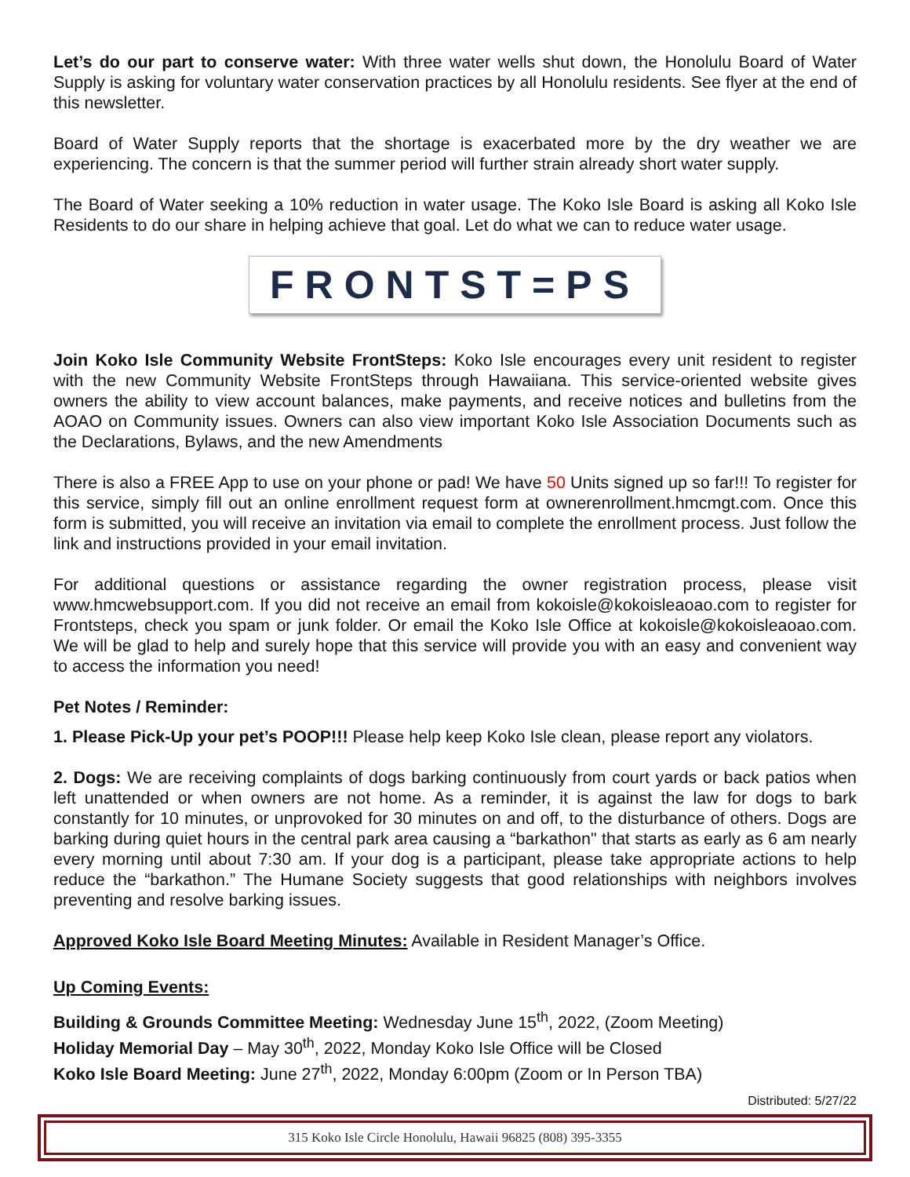Let’s do our part to conserve water: With three water wells shut down, the Honolulu Board of Water Supply is asking for voluntary water conservation practices by all Honolulu residents. See flyer at the end of this newsletter.
Board of Water Supply reports that the shortage is exacerbated more by the dry weather we are experiencing. The concern is that the summer period will further strain already short water supply.
The Board of Water seeking a 10% reduction in water usage. The Koko Isle Board is asking all Koko Isle Residents to do our share in helping achieve that goal. Let do what we can to reduce water usage.
FRONTST=PS
Join Koko Isle Community Website FrontSteps: Koko Isle encourages every unit resident to register with the new Community Website FrontSteps through Hawaiiana. This service-oriented website gives owners the ability to view account balances, make payments, and receive notices and bulletins from the AOAO on Community issues. Owners can also view important Koko Isle Association Documents such as the Declarations, Bylaws, and the new Amendments
There is also a FREE App to use on your phone or pad! We have 50 Units signed up so far!!! To register for this service, simply fill out an online enrollment request form at ownerenrollment.hmcmgt.com. Once this form is submitted, you will receive an invitation via email to complete the enrollment process. Just follow the link and instructions provided in your email invitation.
For additional questions or assistance regarding the owner registration process, please visit www.hmcwebsupport.com. If you did not receive an email from kokoisle@kokoisleaoao.com to register for Frontsteps, check you spam or junk folder. Or email the Koko Isle Office at kokoisle@kokoisleaoao.com. We will be glad to help and surely hope that this service will provide you with an easy and convenient way to access the information you need!
Pet Notes / Reminder:
1. Please Pick-Up your pet’s POOP!!! Please help keep Koko Isle clean, please report any violators.
2. Dogs: We are receiving complaints of dogs barking continuously from court yards or back patios when left unattended or when owners are not home. As a reminder, it is against the law for dogs to bark constantly for 10 minutes, or unprovoked for 30 minutes on and off, to the disturbance of others. Dogs are barking during quiet hours in the central park area causing a “barkathon" that starts as early as 6 am nearly every morning until about 7:30 am. If your dog is a participant, please take appropriate actions to help reduce the “barkathon.” The Humane Society suggests that good relationships with neighbors involves preventing and resolve barking issues.
Approved Koko Isle Board Meeting Minutes: Available in Resident Manager’s Office.
Up Coming Events:
Building & Grounds Committee Meeting: Wednesday June 15<sup>th</sup>, 2022, (Zoom Meeting)
Holiday Memorial Day – May 30<sup>th</sup>, 2022, Monday Koko Isle Office will be Closed
Koko Isle Board Meeting: June 27<sup>th</sup>, 2022, Monday 6:00pm (Zoom or In Person TBA)
Distributed: 5/27/22
315 Koko Isle Circle Honolulu, Hawaii 96825 (808) 395-3355